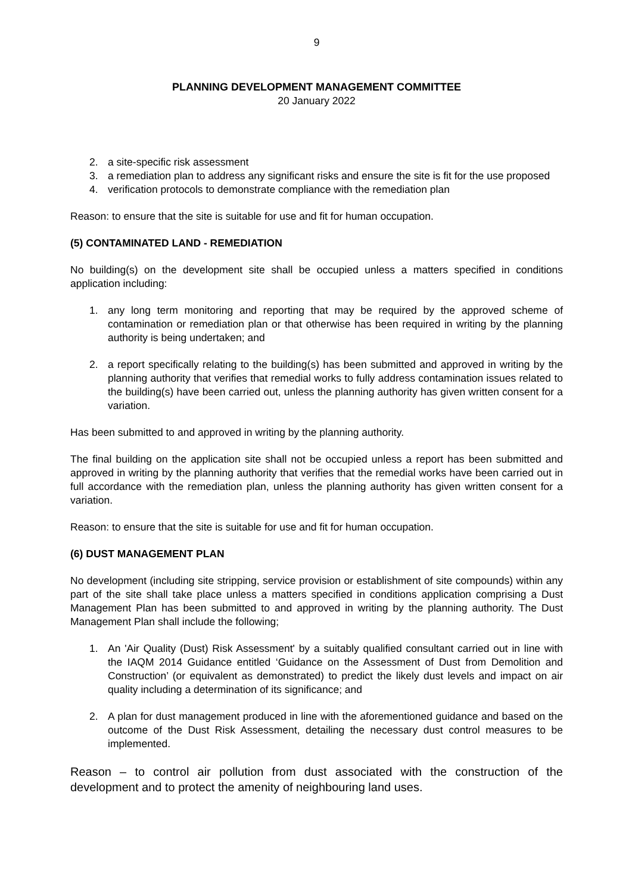9
PLANNING DEVELOPMENT MANAGEMENT COMMITTEE
20 January 2022
2. a site-specific risk assessment
3. a remediation plan to address any significant risks and ensure the site is fit for the use proposed
4. verification protocols to demonstrate compliance with the remediation plan
Reason: to ensure that the site is suitable for use and fit for human occupation.
(5) CONTAMINATED LAND - REMEDIATION
No building(s) on the development site shall be occupied unless a matters specified in conditions application including:
1. any long term monitoring and reporting that may be required by the approved scheme of contamination or remediation plan or that otherwise has been required in writing by the planning authority is being undertaken; and
2. a report specifically relating to the building(s) has been submitted and approved in writing by the planning authority that verifies that remedial works to fully address contamination issues related to the building(s) have been carried out, unless the planning authority has given written consent for a variation.
Has been submitted to and approved in writing by the planning authority.
The final building on the application site shall not be occupied unless a report has been submitted and approved in writing by the planning authority that verifies that the remedial works have been carried out in full accordance with the remediation plan, unless the planning authority has given written consent for a variation.
Reason: to ensure that the site is suitable for use and fit for human occupation.
(6) DUST MANAGEMENT PLAN
No development (including site stripping, service provision or establishment of site compounds) within any part of the site shall take place unless a matters specified in conditions application comprising a Dust Management Plan has been submitted to and approved in writing by the planning authority. The Dust Management Plan shall include the following;
1. An 'Air Quality (Dust) Risk Assessment' by a suitably qualified consultant carried out in line with the IAQM 2014 Guidance entitled ‘Guidance on the Assessment of Dust from Demolition and Construction’ (or equivalent as demonstrated) to predict the likely dust levels and impact on air quality including a determination of its significance; and
2. A plan for dust management produced in line with the aforementioned guidance and based on the outcome of the Dust Risk Assessment, detailing the necessary dust control measures to be implemented.
Reason – to control air pollution from dust associated with the construction of the development and to protect the amenity of neighbouring land uses.